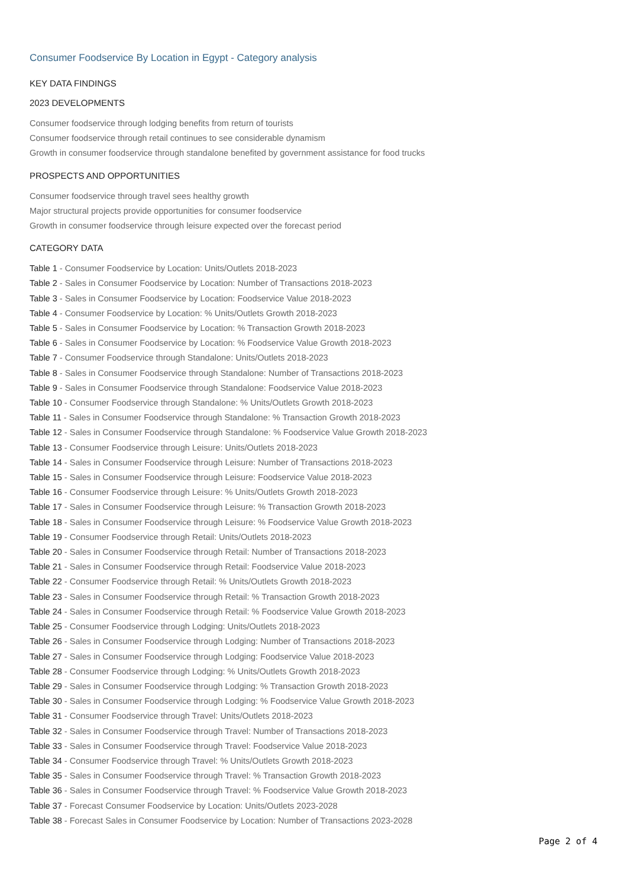Consumer Foodservice By Location in Egypt - Category analysis
KEY DATA FINDINGS
2023 DEVELOPMENTS
Consumer foodservice through lodging benefits from return of tourists
Consumer foodservice through retail continues to see considerable dynamism
Growth in consumer foodservice through standalone benefited by government assistance for food trucks
PROSPECTS AND OPPORTUNITIES
Consumer foodservice through travel sees healthy growth
Major structural projects provide opportunities for consumer foodservice
Growth in consumer foodservice through leisure expected over the forecast period
CATEGORY DATA
Table 1 - Consumer Foodservice by Location: Units/Outlets 2018-2023
Table 2 - Sales in Consumer Foodservice by Location: Number of Transactions 2018-2023
Table 3 - Sales in Consumer Foodservice by Location: Foodservice Value 2018-2023
Table 4 - Consumer Foodservice by Location: % Units/Outlets Growth 2018-2023
Table 5 - Sales in Consumer Foodservice by Location: % Transaction Growth 2018-2023
Table 6 - Sales in Consumer Foodservice by Location: % Foodservice Value Growth 2018-2023
Table 7 - Consumer Foodservice through Standalone: Units/Outlets 2018-2023
Table 8 - Sales in Consumer Foodservice through Standalone: Number of Transactions 2018-2023
Table 9 - Sales in Consumer Foodservice through Standalone: Foodservice Value 2018-2023
Table 10 - Consumer Foodservice through Standalone: % Units/Outlets Growth 2018-2023
Table 11 - Sales in Consumer Foodservice through Standalone: % Transaction Growth 2018-2023
Table 12 - Sales in Consumer Foodservice through Standalone: % Foodservice Value Growth 2018-2023
Table 13 - Consumer Foodservice through Leisure: Units/Outlets 2018-2023
Table 14 - Sales in Consumer Foodservice through Leisure: Number of Transactions 2018-2023
Table 15 - Sales in Consumer Foodservice through Leisure: Foodservice Value 2018-2023
Table 16 - Consumer Foodservice through Leisure: % Units/Outlets Growth 2018-2023
Table 17 - Sales in Consumer Foodservice through Leisure: % Transaction Growth 2018-2023
Table 18 - Sales in Consumer Foodservice through Leisure: % Foodservice Value Growth 2018-2023
Table 19 - Consumer Foodservice through Retail: Units/Outlets 2018-2023
Table 20 - Sales in Consumer Foodservice through Retail: Number of Transactions 2018-2023
Table 21 - Sales in Consumer Foodservice through Retail: Foodservice Value 2018-2023
Table 22 - Consumer Foodservice through Retail: % Units/Outlets Growth 2018-2023
Table 23 - Sales in Consumer Foodservice through Retail: % Transaction Growth 2018-2023
Table 24 - Sales in Consumer Foodservice through Retail: % Foodservice Value Growth 2018-2023
Table 25 - Consumer Foodservice through Lodging: Units/Outlets 2018-2023
Table 26 - Sales in Consumer Foodservice through Lodging: Number of Transactions 2018-2023
Table 27 - Sales in Consumer Foodservice through Lodging: Foodservice Value 2018-2023
Table 28 - Consumer Foodservice through Lodging: % Units/Outlets Growth 2018-2023
Table 29 - Sales in Consumer Foodservice through Lodging: % Transaction Growth 2018-2023
Table 30 - Sales in Consumer Foodservice through Lodging: % Foodservice Value Growth 2018-2023
Table 31 - Consumer Foodservice through Travel: Units/Outlets 2018-2023
Table 32 - Sales in Consumer Foodservice through Travel: Number of Transactions 2018-2023
Table 33 - Sales in Consumer Foodservice through Travel: Foodservice Value 2018-2023
Table 34 - Consumer Foodservice through Travel: % Units/Outlets Growth 2018-2023
Table 35 - Sales in Consumer Foodservice through Travel: % Transaction Growth 2018-2023
Table 36 - Sales in Consumer Foodservice through Travel: % Foodservice Value Growth 2018-2023
Table 37 - Forecast Consumer Foodservice by Location: Units/Outlets 2023-2028
Table 38 - Forecast Sales in Consumer Foodservice by Location: Number of Transactions 2023-2028
Page 2 of 4